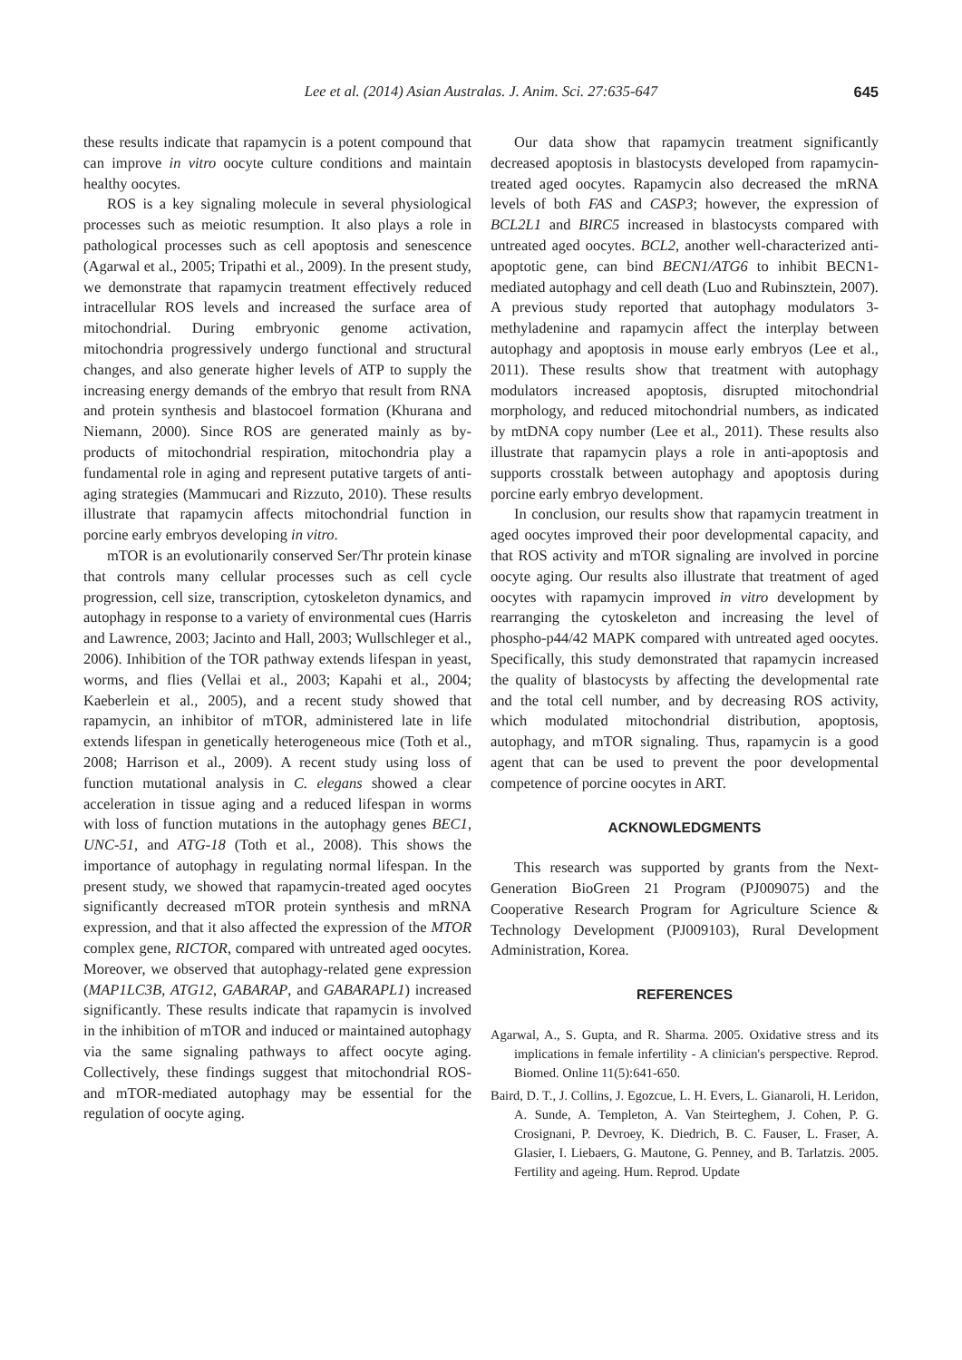Lee et al. (2014) Asian Australas. J. Anim. Sci. 27:635-647
645
these results indicate that rapamycin is a potent compound that can improve in vitro oocyte culture conditions and maintain healthy oocytes.
ROS is a key signaling molecule in several physiological processes such as meiotic resumption. It also plays a role in pathological processes such as cell apoptosis and senescence (Agarwal et al., 2005; Tripathi et al., 2009). In the present study, we demonstrate that rapamycin treatment effectively reduced intracellular ROS levels and increased the surface area of mitochondrial. During embryonic genome activation, mitochondria progressively undergo functional and structural changes, and also generate higher levels of ATP to supply the increasing energy demands of the embryo that result from RNA and protein synthesis and blastocoel formation (Khurana and Niemann, 2000). Since ROS are generated mainly as by-products of mitochondrial respiration, mitochondria play a fundamental role in aging and represent putative targets of anti-aging strategies (Mammucari and Rizzuto, 2010). These results illustrate that rapamycin affects mitochondrial function in porcine early embryos developing in vitro.
mTOR is an evolutionarily conserved Ser/Thr protein kinase that controls many cellular processes such as cell cycle progression, cell size, transcription, cytoskeleton dynamics, and autophagy in response to a variety of environmental cues (Harris and Lawrence, 2003; Jacinto and Hall, 2003; Wullschleger et al., 2006). Inhibition of the TOR pathway extends lifespan in yeast, worms, and flies (Vellai et al., 2003; Kapahi et al., 2004; Kaeberlein et al., 2005), and a recent study showed that rapamycin, an inhibitor of mTOR, administered late in life extends lifespan in genetically heterogeneous mice (Toth et al., 2008; Harrison et al., 2009). A recent study using loss of function mutational analysis in C. elegans showed a clear acceleration in tissue aging and a reduced lifespan in worms with loss of function mutations in the autophagy genes BEC1, UNC-51, and ATG-18 (Toth et al., 2008). This shows the importance of autophagy in regulating normal lifespan. In the present study, we showed that rapamycin-treated aged oocytes significantly decreased mTOR protein synthesis and mRNA expression, and that it also affected the expression of the MTOR complex gene, RICTOR, compared with untreated aged oocytes. Moreover, we observed that autophagy-related gene expression (MAP1LC3B, ATG12, GABARAP, and GABARAPL1) increased significantly. These results indicate that rapamycin is involved in the inhibition of mTOR and induced or maintained autophagy via the same signaling pathways to affect oocyte aging. Collectively, these findings suggest that mitochondrial ROS- and mTOR-mediated autophagy may be essential for the regulation of oocyte aging.
Our data show that rapamycin treatment significantly decreased apoptosis in blastocysts developed from rapamycin-treated aged oocytes. Rapamycin also decreased the mRNA levels of both FAS and CASP3; however, the expression of BCL2L1 and BIRC5 increased in blastocysts compared with untreated aged oocytes. BCL2, another well-characterized anti-apoptotic gene, can bind BECN1/ATG6 to inhibit BECN1-mediated autophagy and cell death (Luo and Rubinsztein, 2007). A previous study reported that autophagy modulators 3-methyladenine and rapamycin affect the interplay between autophagy and apoptosis in mouse early embryos (Lee et al., 2011). These results show that treatment with autophagy modulators increased apoptosis, disrupted mitochondrial morphology, and reduced mitochondrial numbers, as indicated by mtDNA copy number (Lee et al., 2011). These results also illustrate that rapamycin plays a role in anti-apoptosis and supports crosstalk between autophagy and apoptosis during porcine early embryo development.
In conclusion, our results show that rapamycin treatment in aged oocytes improved their poor developmental capacity, and that ROS activity and mTOR signaling are involved in porcine oocyte aging. Our results also illustrate that treatment of aged oocytes with rapamycin improved in vitro development by rearranging the cytoskeleton and increasing the level of phospho-p44/42 MAPK compared with untreated aged oocytes. Specifically, this study demonstrated that rapamycin increased the quality of blastocysts by affecting the developmental rate and the total cell number, and by decreasing ROS activity, which modulated mitochondrial distribution, apoptosis, autophagy, and mTOR signaling. Thus, rapamycin is a good agent that can be used to prevent the poor developmental competence of porcine oocytes in ART.
ACKNOWLEDGMENTS
This research was supported by grants from the Next-Generation BioGreen 21 Program (PJ009075) and the Cooperative Research Program for Agriculture Science & Technology Development (PJ009103), Rural Development Administration, Korea.
REFERENCES
Agarwal, A., S. Gupta, and R. Sharma. 2005. Oxidative stress and its implications in female infertility - A clinician's perspective. Reprod. Biomed. Online 11(5):641-650.
Baird, D. T., J. Collins, J. Egozcue, L. H. Evers, L. Gianaroli, H. Leridon, A. Sunde, A. Templeton, A. Van Steirteghem, J. Cohen, P. G. Crosignani, P. Devroey, K. Diedrich, B. C. Fauser, L. Fraser, A. Glasier, I. Liebaers, G. Mautone, G. Penney, and B. Tarlatzis. 2005. Fertility and ageing. Hum. Reprod. Update